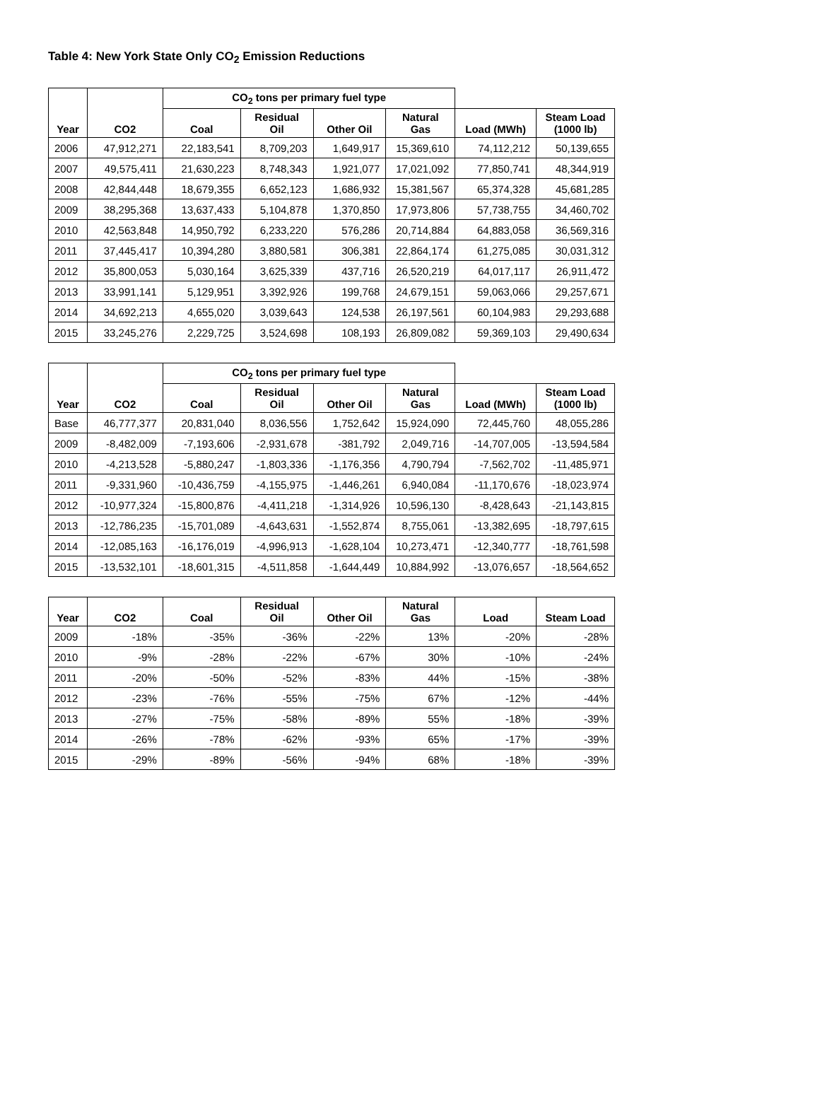Table 4: New York State Only CO<sub>2</sub> Emission Reductions
| Year | CO2 | CO<sub>2</sub> tons per primary fuel type | | | | | |
| --- | --- | --- | --- | --- | --- | --- | --- |
| | | Coal | Residual Oil | Other Oil | Natural Gas | Load (MWh) | Steam Load (1000 lb) |
| 2006 | 47,912,271 | 22,183,541 | 8,709,203 | 1,649,917 | 15,369,610 | 74,112,212 | 50,139,655 |
| 2007 | 49,575,411 | 21,630,223 | 8,748,343 | 1,921,077 | 17,021,092 | 77,850,741 | 48,344,919 |
| 2008 | 42,844,448 | 18,679,355 | 6,652,123 | 1,686,932 | 15,381,567 | 65,374,328 | 45,681,285 |
| 2009 | 38,295,368 | 13,637,433 | 5,104,878 | 1,370,850 | 17,973,806 | 57,738,755 | 34,460,702 |
| 2010 | 42,563,848 | 14,950,792 | 6,233,220 | 576,286 | 20,714,884 | 64,883,058 | 36,569,316 |
| 2011 | 37,445,417 | 10,394,280 | 3,880,581 | 306,381 | 22,864,174 | 61,275,085 | 30,031,312 |
| 2012 | 35,800,053 | 5,030,164 | 3,625,339 | 437,716 | 26,520,219 | 64,017,117 | 26,911,472 |
| 2013 | 33,991,141 | 5,129,951 | 3,392,926 | 199,768 | 24,679,151 | 59,063,066 | 29,257,671 |
| 2014 | 34,692,213 | 4,655,020 | 3,039,643 | 124,538 | 26,197,561 | 60,104,983 | 29,293,688 |
| 2015 | 33,245,276 | 2,229,725 | 3,524,698 | 108,193 | 26,809,082 | 59,369,103 | 29,490,634 |
| Year | CO2 | CO<sub>2</sub> tons per primary fuel type | | | | | |
| --- | --- | --- | --- | --- | --- | --- | --- |
| | | Coal | Residual Oil | Other Oil | Natural Gas | Load (MWh) | Steam Load (1000 lb) |
| Base | 46,777,377 | 20,831,040 | 8,036,556 | 1,752,642 | 15,924,090 | 72,445,760 | 48,055,286 |
| 2009 | -8,482,009 | -7,193,606 | -2,931,678 | -381,792 | 2,049,716 | -14,707,005 | -13,594,584 |
| 2010 | -4,213,528 | -5,880,247 | -1,803,336 | -1,176,356 | 4,790,794 | -7,562,702 | -11,485,971 |
| 2011 | -9,331,960 | -10,436,759 | -4,155,975 | -1,446,261 | 6,940,084 | -11,170,676 | -18,023,974 |
| 2012 | -10,977,324 | -15,800,876 | -4,411,218 | -1,314,926 | 10,596,130 | -8,428,643 | -21,143,815 |
| 2013 | -12,786,235 | -15,701,089 | -4,643,631 | -1,552,874 | 8,755,061 | -13,382,695 | -18,797,615 |
| 2014 | -12,085,163 | -16,176,019 | -4,996,913 | -1,628,104 | 10,273,471 | -12,340,777 | -18,761,598 |
| 2015 | -13,532,101 | -18,601,315 | -4,511,858 | -1,644,449 | 10,884,992 | -13,076,657 | -18,564,652 |
| Year | CO2 | Coal | Residual Oil | Other Oil | Natural Gas | Load | Steam Load |
| --- | --- | --- | --- | --- | --- | --- | --- |
| 2009 | -18% | -35% | -36% | -22% | 13% | -20% | -28% |
| 2010 | -9% | -28% | -22% | -67% | 30% | -10% | -24% |
| 2011 | -20% | -50% | -52% | -83% | 44% | -15% | -38% |
| 2012 | -23% | -76% | -55% | -75% | 67% | -12% | -44% |
| 2013 | -27% | -75% | -58% | -89% | 55% | -18% | -39% |
| 2014 | -26% | -78% | -62% | -93% | 65% | -17% | -39% |
| 2015 | -29% | -89% | -56% | -94% | 68% | -18% | -39% |